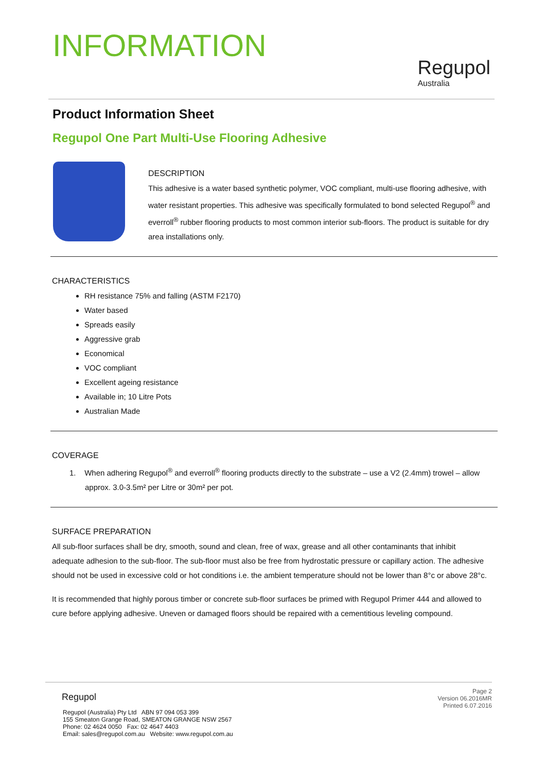INFORMATION
Regupol
Australia
Product Information Sheet
Regupol One Part Multi-Use Flooring Adhesive
DESCRIPTION
This adhesive is a water based synthetic polymer, VOC compliant, multi-use flooring adhesive, with water resistant properties. This adhesive was specifically formulated to bond selected Regupol<sup>®</sup> and everroll<sup>®</sup> rubber flooring products to most common interior sub-floors. The product is suitable for dry area installations only.
CHARACTERISTICS
RH resistance 75% and falling (ASTM F2170)
Water based
Spreads easily
Aggressive grab
Economical
VOC compliant
Excellent ageing resistance
Available in; 10 Litre Pots
Australian Made
COVERAGE
1. When adhering Regupol<sup>®</sup> and everroll<sup>®</sup> flooring products directly to the substrate – use a V2 (2.4mm) trowel – allow approx. 3.0-3.5m² per Litre or 30m² per pot.
SURFACE PREPARATION
All sub-floor surfaces shall be dry, smooth, sound and clean, free of wax, grease and all other contaminants that inhibit adequate adhesion to the sub-floor. The sub-floor must also be free from hydrostatic pressure or capillary action. The adhesive should not be used in excessive cold or hot conditions i.e. the ambient temperature should not be lower than 8°c or above 28°c.
It is recommended that highly porous timber or concrete sub-floor surfaces be primed with Regupol Primer 444 and allowed to cure before applying adhesive. Uneven or damaged floors should be repaired with a cementitious leveling compound.
Regupol
Regupol (Australia) Pty Ltd ABN 97 094 053 399
155 Smeaton Grange Road, SMEATON GRANGE NSW 2567
Phone: 02 4624 0050 Fax: 02 4647 4403
Email: sales@regupol.com.au Website: www.regupol.com.au
Page 2
Version 06.2016MR
Printed 6.07.2016